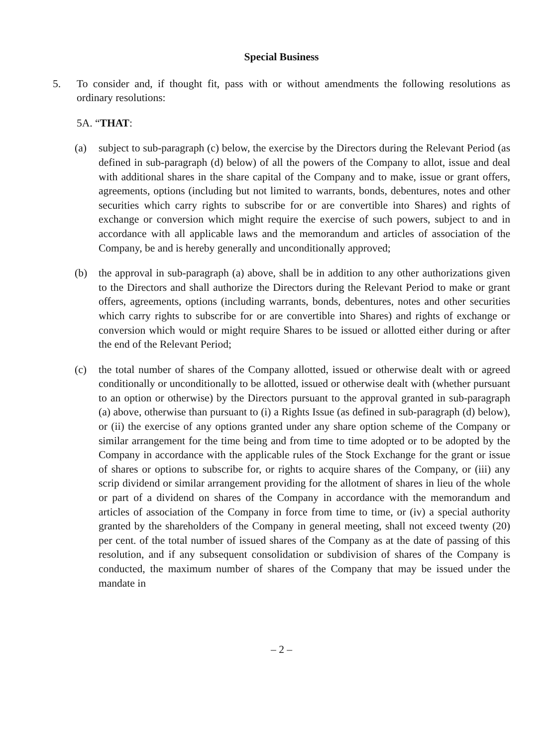Special Business
5. To consider and, if thought fit, pass with or without amendments the following resolutions as ordinary resolutions:
5A. “THAT:
(a) subject to sub-paragraph (c) below, the exercise by the Directors during the Relevant Period (as defined in sub-paragraph (d) below) of all the powers of the Company to allot, issue and deal with additional shares in the share capital of the Company and to make, issue or grant offers, agreements, options (including but not limited to warrants, bonds, debentures, notes and other securities which carry rights to subscribe for or are convertible into Shares) and rights of exchange or conversion which might require the exercise of such powers, subject to and in accordance with all applicable laws and the memorandum and articles of association of the Company, be and is hereby generally and unconditionally approved;
(b) the approval in sub-paragraph (a) above, shall be in addition to any other authorizations given to the Directors and shall authorize the Directors during the Relevant Period to make or grant offers, agreements, options (including warrants, bonds, debentures, notes and other securities which carry rights to subscribe for or are convertible into Shares) and rights of exchange or conversion which would or might require Shares to be issued or allotted either during or after the end of the Relevant Period;
(c) the total number of shares of the Company allotted, issued or otherwise dealt with or agreed conditionally or unconditionally to be allotted, issued or otherwise dealt with (whether pursuant to an option or otherwise) by the Directors pursuant to the approval granted in sub-paragraph (a) above, otherwise than pursuant to (i) a Rights Issue (as defined in sub-paragraph (d) below), or (ii) the exercise of any options granted under any share option scheme of the Company or similar arrangement for the time being and from time to time adopted or to be adopted by the Company in accordance with the applicable rules of the Stock Exchange for the grant or issue of shares or options to subscribe for, or rights to acquire shares of the Company, or (iii) any scrip dividend or similar arrangement providing for the allotment of shares in lieu of the whole or part of a dividend on shares of the Company in accordance with the memorandum and articles of association of the Company in force from time to time, or (iv) a special authority granted by the shareholders of the Company in general meeting, shall not exceed twenty (20) per cent. of the total number of issued shares of the Company as at the date of passing of this resolution, and if any subsequent consolidation or subdivision of shares of the Company is conducted, the maximum number of shares of the Company that may be issued under the mandate in
– 2 –